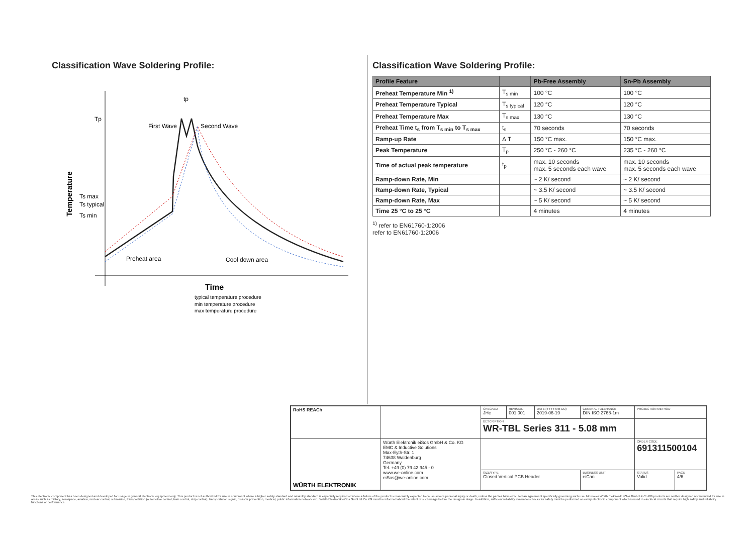Classification Wave Soldering Profile:
Temperature
Tp
Ts max
Ts typical
Ts min
tp
First Wave
Second Wave
Preheat area
Cool down area
Time
typical temperature procedure
min temperature procedure
max temperature procedure
Classification Wave Soldering Profile:
| Profile Feature | | Pb-Free Assembly | Sn-Pb Assembly |
| --- | --- | --- | --- |
| Preheat Temperature Min <sup>1)</sup> | T<sub>s min</sub> | 100 °C | 100 °C |
| Preheat Temperature Typical | T<sub>s typical</sub> | 120 °C | 120 °C |
| Preheat Temperature Max | T<sub>s max</sub> | 130 °C | 130 °C |
| Preheat Time t<sub>s</sub> from T<sub>s min</sub> to T<sub>s max</sub> | t<sub>s</sub> | 70 seconds | 70 seconds |
| Ramp-up Rate | Δ T | 150 °C max. | 150 °C max. |
| Peak Temperature | T<sub>p</sub> | 250 °C - 260 °C | 235 °C - 260 °C |
| Time of actual peak temperature | t<sub>p</sub> | max. 10 seconds max. 5 seconds each wave | max. 10 seconds max. 5 seconds each wave |
| Ramp-down Rate, Min | | ~ 2 K/ second | ~ 2 K/ second |
| Ramp-down Rate, Typical | | ~ 3.5 K/ second | ~ 3.5 K/ second |
| Ramp-down Rate, Max | | ~ 5 K/ second | ~ 5 K/ second |
| Time 25 °C to 25 °C | | 4 minutes | 4 minutes |
<sup>1)</sup> refer to EN61760-1:2006
refer to EN61760-1:2006
| RoHS REACh | | CHECKED JHe | REVISION 001.001 | DATE (YYYY-MM-DD) 2019-06-19 | GENERAL TOLERANCE DIN ISO 2768-1m | PROJECTION METHOD | |
| | | DESCRIPTION WR-TBL Series 311 - 5.08 mm | | | | | |
| WÜRTH ELEKTRONIK | Würth Elektronik eiSos GmbH & Co. KG EMC & Inductive Solutions Max-Eyth-Str. 1 74638 Waldenburg Germany Tel. +49 (0) 79 42 945 - 0 www.we-online.com eiSos@we-online.com | | | | | ORDER CODE 691311500104 | |
| | | SIZE/TYPE Closed Vertical PCB Header | | | BUSINESS UNIT eiCan | STATUS Valid | PAGE 4/6 |
This electronic component has been designed and developed for usage in general electronic equipment only. This product is not authorized for use in equipment where a higher safety standard and reliability standard is especially required or where a failure of the product is reasonably expected to cause severe personal injury or death, unless the parties have executed an agreement specifically governing such use. Moreover Würth Elektronik eiSos GmbH & Co KG products are neither designed nor intended for use in areas such as military, aerospace, aviation, nuclear control, submarine, transportation (automotive control, train control, ship control), transportation signal, disaster prevention, medical, public information network etc.. Würth Elektronik eiSos GmbH & Co KG must be informed about the intent of such usage before the design-in stage. In addition, sufficient reliability evaluation checks for safety must be performed on every electronic component which is used in electrical circuits that require high safety and reliability functions or performance.